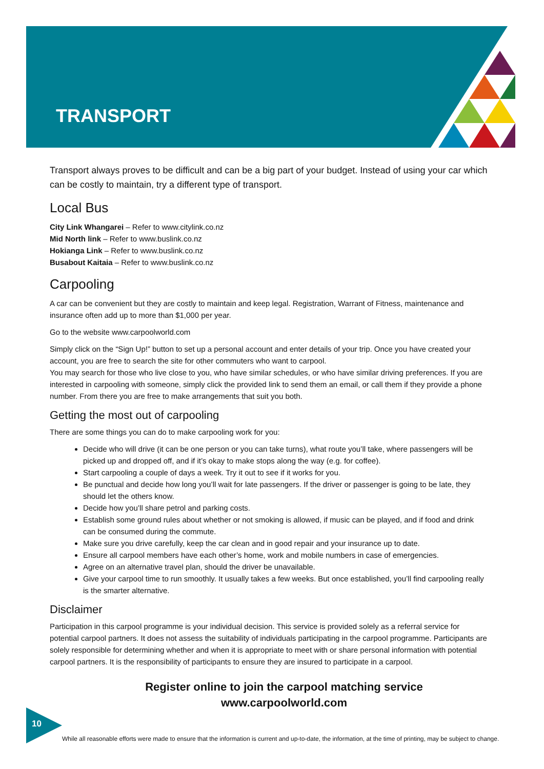TRANSPORT
Transport always proves to be difficult and can be a big part of your budget. Instead of using your car which can be costly to maintain, try a different type of transport.
Local Bus
City Link Whangarei – Refer to www.citylink.co.nz
Mid North link – Refer to www.buslink.co.nz
Hokianga Link – Refer to www.buslink.co.nz
Busabout Kaitaia – Refer to www.buslink.co.nz
Carpooling
A car can be convenient but they are costly to maintain and keep legal. Registration, Warrant of Fitness, maintenance and insurance often add up to more than $1,000 per year.
Go to the website www.carpoolworld.com
Simply click on the “Sign Up!” button to set up a personal account and enter details of your trip. Once you have created your account, you are free to search the site for other commuters who want to carpool.
You may search for those who live close to you, who have similar schedules, or who have similar driving preferences. If you are interested in carpooling with someone, simply click the provided link to send them an email, or call them if they provide a phone number. From there you are free to make arrangements that suit you both.
Getting the most out of carpooling
There are some things you can do to make carpooling work for you:
Decide who will drive (it can be one person or you can take turns), what route you’ll take, where passengers will be picked up and dropped off, and if it’s okay to make stops along the way (e.g. for coffee).
Start carpooling a couple of days a week. Try it out to see if it works for you.
Be punctual and decide how long you’ll wait for late passengers. If the driver or passenger is going to be late, they should let the others know.
Decide how you’ll share petrol and parking costs.
Establish some ground rules about whether or not smoking is allowed, if music can be played, and if food and drink can be consumed during the commute.
Make sure you drive carefully, keep the car clean and in good repair and your insurance up to date.
Ensure all carpool members have each other’s home, work and mobile numbers in case of emergencies.
Agree on an alternative travel plan, should the driver be unavailable.
Give your carpool time to run smoothly. It usually takes a few weeks. But once established, you’ll find carpooling really is the smarter alternative.
Disclaimer
Participation in this carpool programme is your individual decision. This service is provided solely as a referral service for potential carpool partners. It does not assess the suitability of individuals participating in the carpool programme. Participants are solely responsible for determining whether and when it is appropriate to meet with or share personal information with potential carpool partners. It is the responsibility of participants to ensure they are insured to participate in a carpool.
Register online to join the carpool matching service
www.carpoolworld.com
10
While all reasonable efforts were made to ensure that the information is current and up-to-date, the information, at the time of printing, may be subject to change.